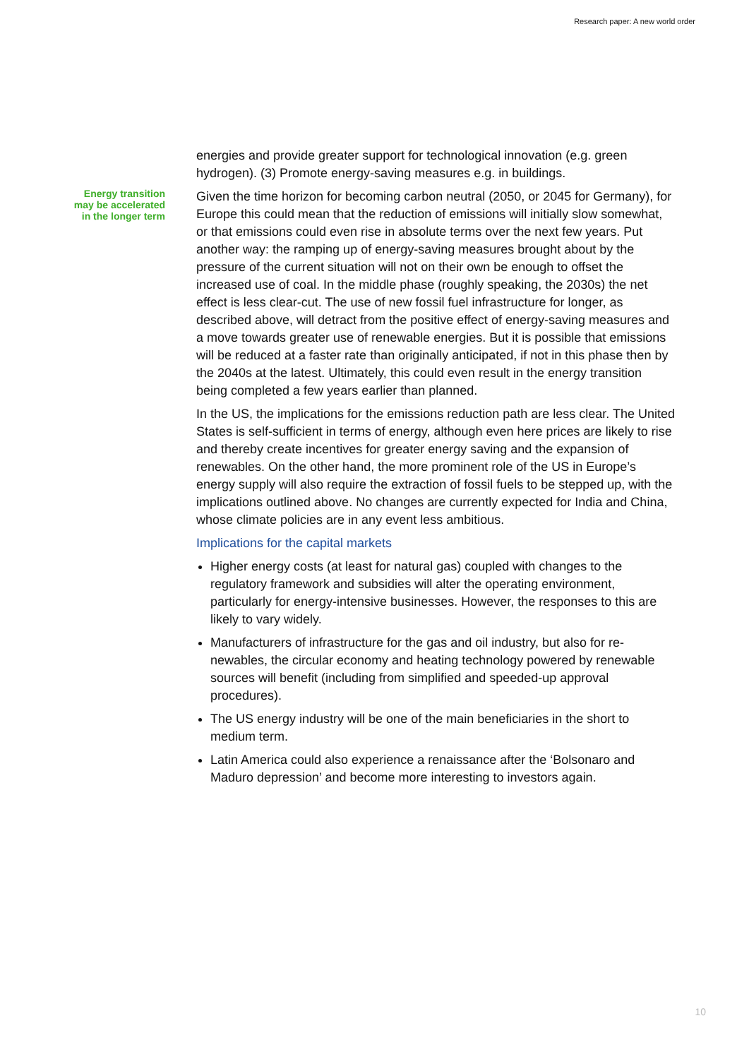Research paper: A new world order
Energy transition
may be accelerated
in the longer term
energies and provide greater support for technological innovation (e.g. green hydrogen). (3) Promote energy-saving measures e.g. in buildings.
Given the time horizon for becoming carbon neutral (2050, or 2045 for Ger­many), for Europe this could mean that the reduction of emissions will initially slow somewhat, or that emissions could even rise in absolute terms over the next few years. Put another way: the ramping up of energy-saving measures brought about by the pressure of the current situation will not on their own be enough to offset the increased use of coal. In the middle phase (roughly speaking, the 2030s) the net effect is less clear-cut. The use of new fossil fuel infrastructure for longer, as described above, will detract from the positive ef­fect of energy-saving measures and a move towards greater use of renewa­ble energies. But it is possible that emissions will be reduced at a faster rate than originally anticipated, if not in this phase then by the 2040s at the latest. Ultimately, this could even result in the energy transition being completed a few years earlier than planned.
In the US, the implications for the emissions reduction path are less clear. The United States is self-sufficient in terms of energy, although even here prices are likely to rise and thereby create incentives for greater energy sav­ing and the expansion of renewables. On the other hand, the more prominent role of the US in Europe’s energy supply will also require the extraction of fos­sil fuels to be stepped up, with the implications outlined above. No changes are currently expected for India and China, whose climate policies are in any event less ambitious.
Implications for the capital markets
Higher energy costs (at least for natural gas) coupled with changes to the regulatory framework and subsidies will alter the operating environment, particularly for energy-intensive businesses. However, the responses to this are likely to vary widely.
Manufacturers of infrastructure for the gas and oil industry, but also for re­newables, the circular economy and heating technology powered by renew­able sources will benefit (including from simplified and speeded-up ap­proval procedures).
The US energy industry will be one of the main beneficiaries in the short to medium term.
Latin America could also experience a renaissance after the ‘Bolsonaro and Maduro depression’ and become more interesting to investors again.
10